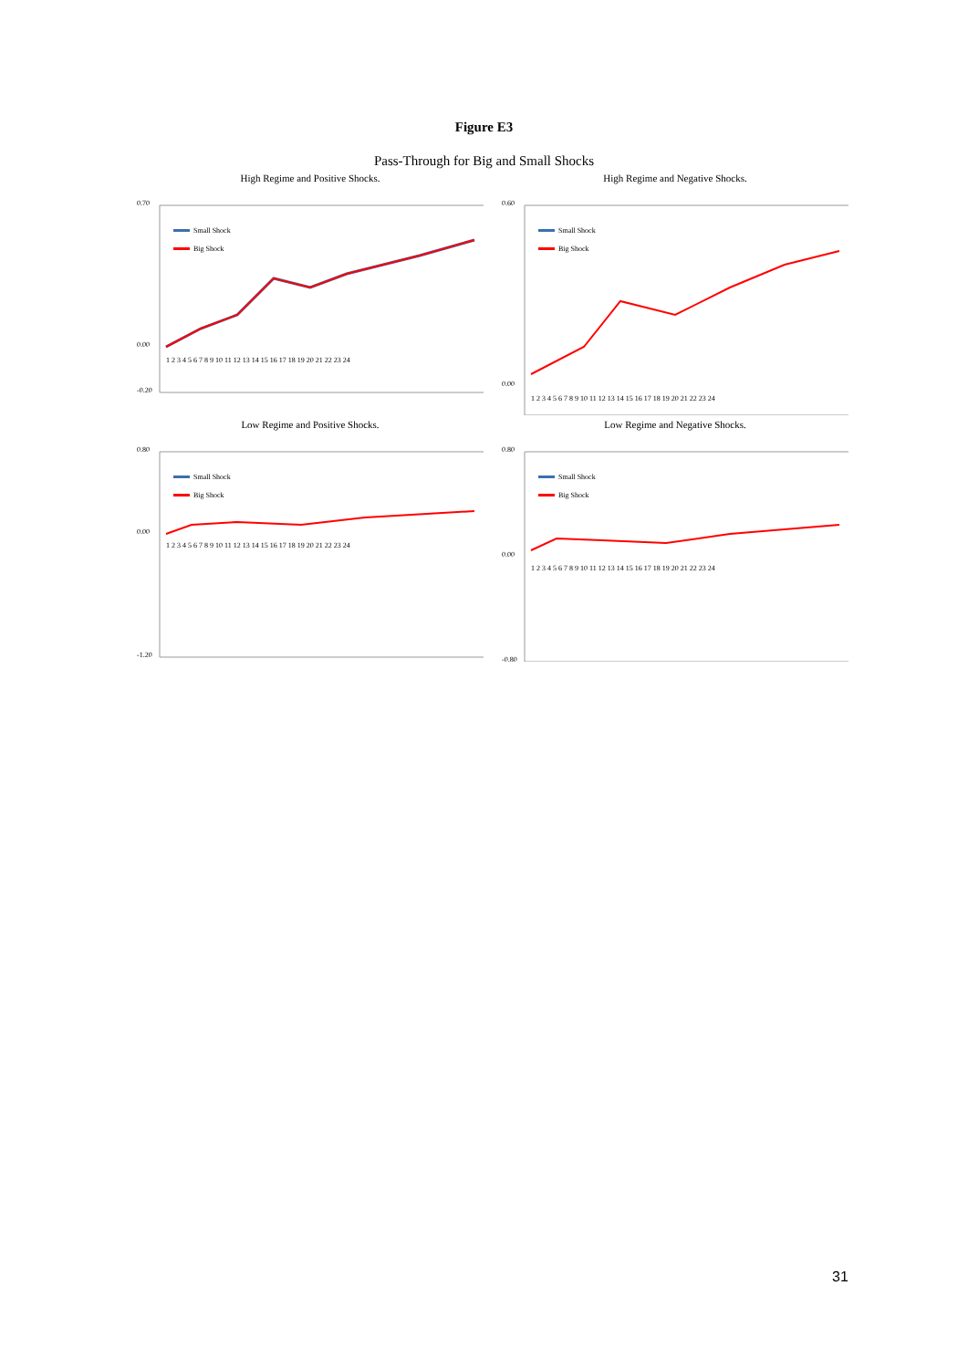Figure E3
Pass-Through for Big and Small Shocks
High Regime and Positive Shocks.
0.70
0.00
-0.20
Small Shock
Big Shock
1 2 3 4 5 6 7 8 9 10 11 12 13 14 15 16 17 18 19 20 21 22 23 24
High Regime and Negative Shocks.
0.60
0.00
Small Shock
Big Shock
1 2 3 4 5 6 7 8 9 10 11 12 13 14 15 16 17 18 19 20 21 22 23 24
Low Regime and Positive Shocks.
0.80
0.00
-1.20
Small Shock
Big Shock
1 2 3 4 5 6 7 8 9 10 11 12 13 14 15 16 17 18 19 20 21 22 23 24
Low Regime and Negative Shocks.
0.80
0.00
-0.80
Small Shock
Big Shock
1 2 3 4 5 6 7 8 9 10 11 12 13 14 15 16 17 18 19 20 21 22 23 24
31